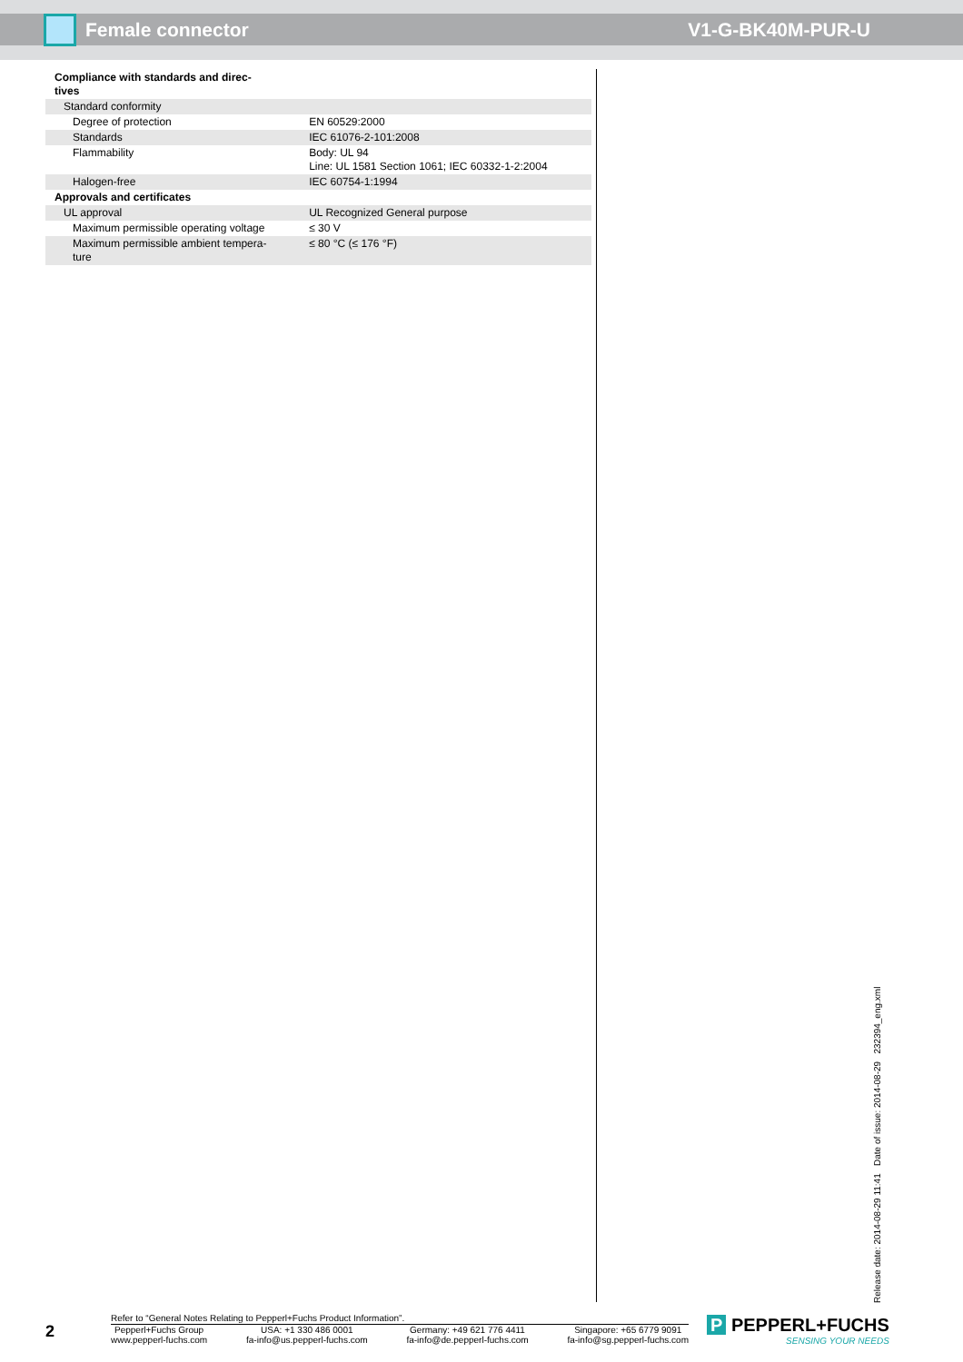Female connector V1-G-BK40M-PUR-U
| Compliance with standards and direc- tives | |
| Standard conformity | |
| Degree of protection | EN 60529:2000 |
| Standards | IEC 61076-2-101:2008 |
| Flammability | Body: UL 94 Line: UL 1581 Section 1061; IEC 60332-1-2:2004 |
| Halogen-free | IEC 60754-1:1994 |
| Approvals and certificates | |
| UL approval | UL Recognized General purpose |
| Maximum permissible operating voltage | ≤ 30 V |
| Maximum permissible ambient tempera- ture | ≤ 80 °C (≤ 176 °F) |
Release date: 2014-08-29 11:41 Date of issue: 2014-08-29 232394_eng.xml
2
Refer to “General Notes Relating to Pepperl+Fuchs Product Information”.
Pepperl+Fuchs Group
www.pepperl-fuchs.com USA: +1 330 486 0001
fa-info@us.pepperl-fuchs.com Germany: +49 621 776 4411
fa-info@de.pepperl-fuchs.com Singapore: +65 6779 9091
fa-info@sg.pepperl-fuchs.com
P PEPPERL+FUCHS
SENSING YOUR NEEDS